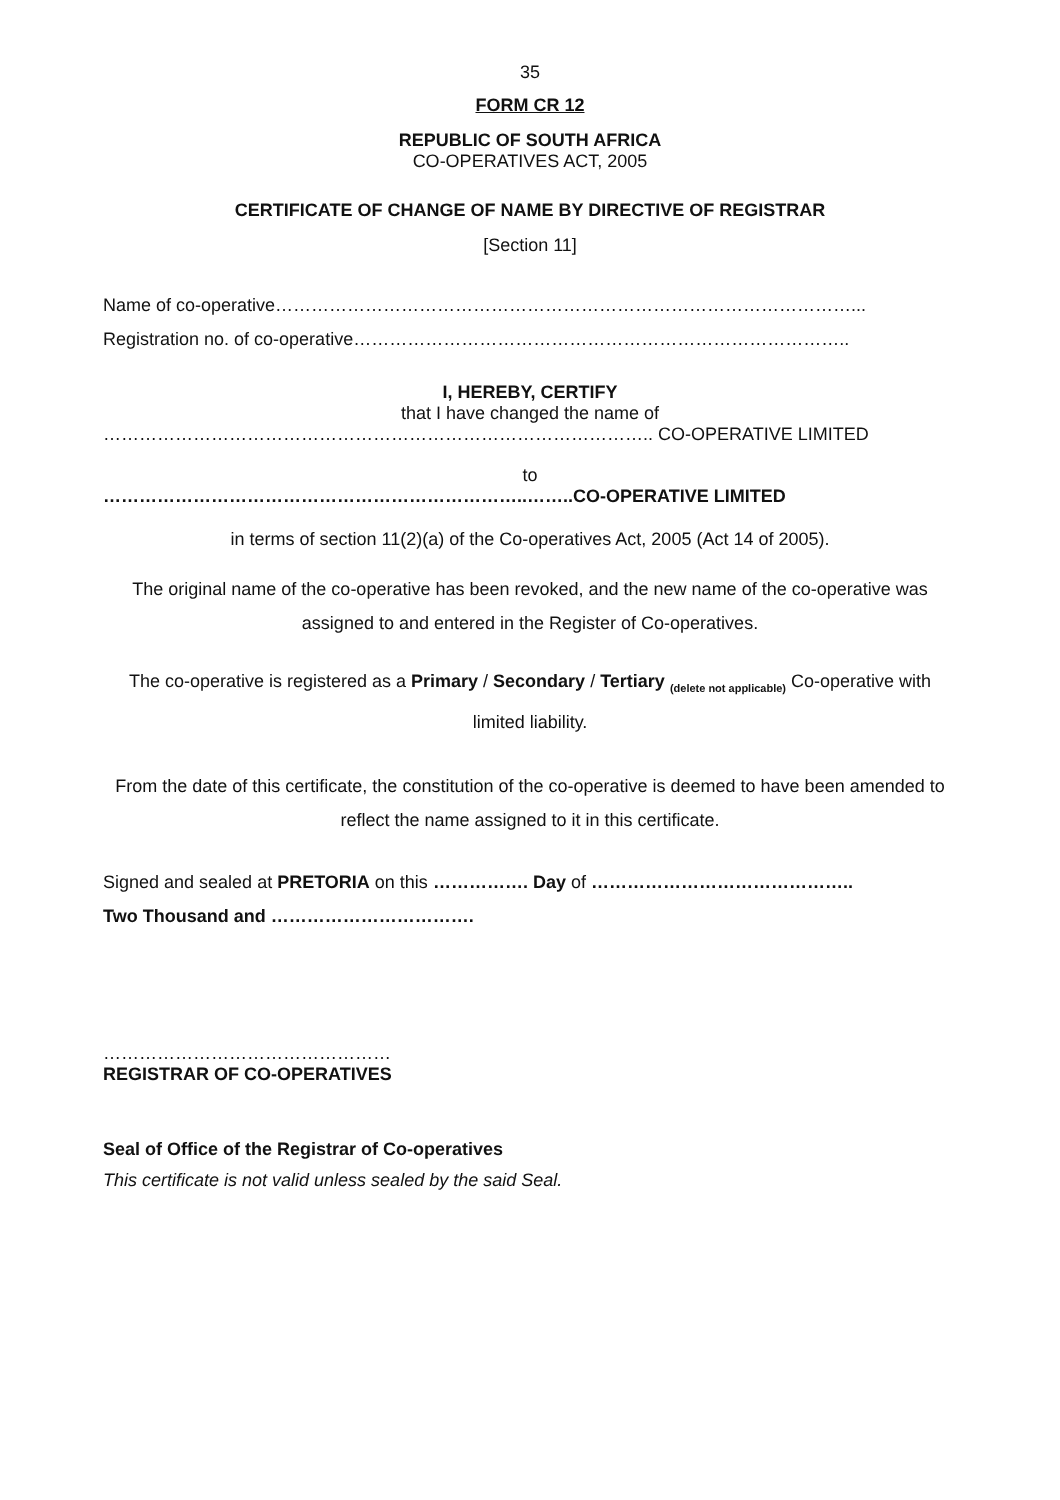35
FORM CR 12
REPUBLIC OF SOUTH AFRICA
CO-OPERATIVES ACT, 2005
CERTIFICATE OF CHANGE OF NAME BY DIRECTIVE OF REGISTRAR
[Section 11]
Name of co-operative……………………………………………………………………………………...
Registration no. of co-operative………………………………………………………………………..
I, HEREBY, CERTIFY
that I have changed the name of
……………………………………………………………………………….. CO-OPERATIVE LIMITED
to
……………………………………………………………..……..CO-OPERATIVE LIMITED
in terms of section 11(2)(a) of the Co-operatives Act, 2005 (Act 14 of 2005).
The original name of the co-operative has been revoked, and the new name of the co-operative was assigned to and entered in the Register of Co-operatives.
The co-operative is registered as a Primary / Secondary / Tertiary <sub>(delete not applicable)</sub> Co-operative with limited liability.
From the date of this certificate, the constitution of the co-operative is deemed to have been amended to reflect the name assigned to it in this certificate.
Signed and sealed at PRETORIA on this ……………. Day of ……………………………………..
Two Thousand and …………………………….
…………………………………………
REGISTRAR OF CO-OPERATIVES
Seal of Office of the Registrar of Co-operatives
This certificate is not valid unless sealed by the said Seal.